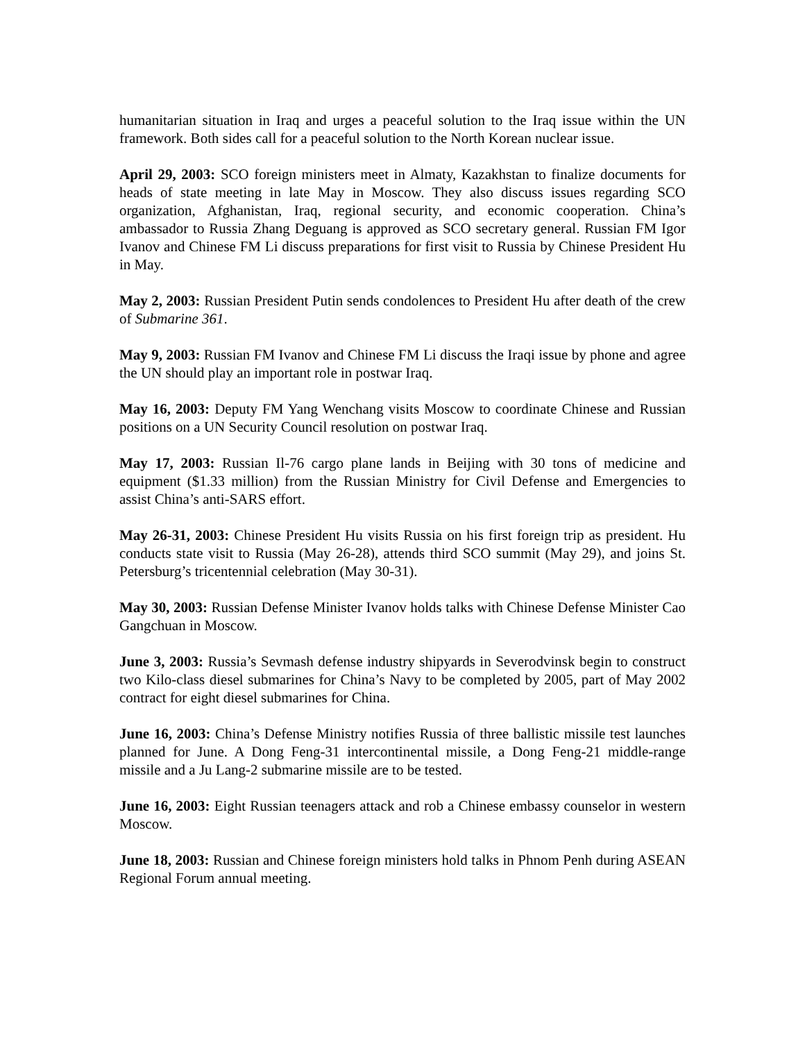humanitarian situation in Iraq and urges a peaceful solution to the Iraq issue within the UN framework. Both sides call for a peaceful solution to the North Korean nuclear issue.
April 29, 2003: SCO foreign ministers meet in Almaty, Kazakhstan to finalize documents for heads of state meeting in late May in Moscow. They also discuss issues regarding SCO organization, Afghanistan, Iraq, regional security, and economic cooperation. China’s ambassador to Russia Zhang Deguang is approved as SCO secretary general. Russian FM Igor Ivanov and Chinese FM Li discuss preparations for first visit to Russia by Chinese President Hu in May.
May 2, 2003: Russian President Putin sends condolences to President Hu after death of the crew of Submarine 361.
May 9, 2003: Russian FM Ivanov and Chinese FM Li discuss the Iraqi issue by phone and agree the UN should play an important role in postwar Iraq.
May 16, 2003: Deputy FM Yang Wenchang visits Moscow to coordinate Chinese and Russian positions on a UN Security Council resolution on postwar Iraq.
May 17, 2003: Russian Il-76 cargo plane lands in Beijing with 30 tons of medicine and equipment ($1.33 million) from the Russian Ministry for Civil Defense and Emergencies to assist China’s anti-SARS effort.
May 26-31, 2003: Chinese President Hu visits Russia on his first foreign trip as president. Hu conducts state visit to Russia (May 26-28), attends third SCO summit (May 29), and joins St. Petersburg’s tricentennial celebration (May 30-31).
May 30, 2003: Russian Defense Minister Ivanov holds talks with Chinese Defense Minister Cao Gangchuan in Moscow.
June 3, 2003: Russia’s Sevmash defense industry shipyards in Severodvinsk begin to construct two Kilo-class diesel submarines for China’s Navy to be completed by 2005, part of May 2002 contract for eight diesel submarines for China.
June 16, 2003: China’s Defense Ministry notifies Russia of three ballistic missile test launches planned for June. A Dong Feng-31 intercontinental missile, a Dong Feng-21 middle-range missile and a Ju Lang-2 submarine missile are to be tested.
June 16, 2003: Eight Russian teenagers attack and rob a Chinese embassy counselor in western Moscow.
June 18, 2003: Russian and Chinese foreign ministers hold talks in Phnom Penh during ASEAN Regional Forum annual meeting.